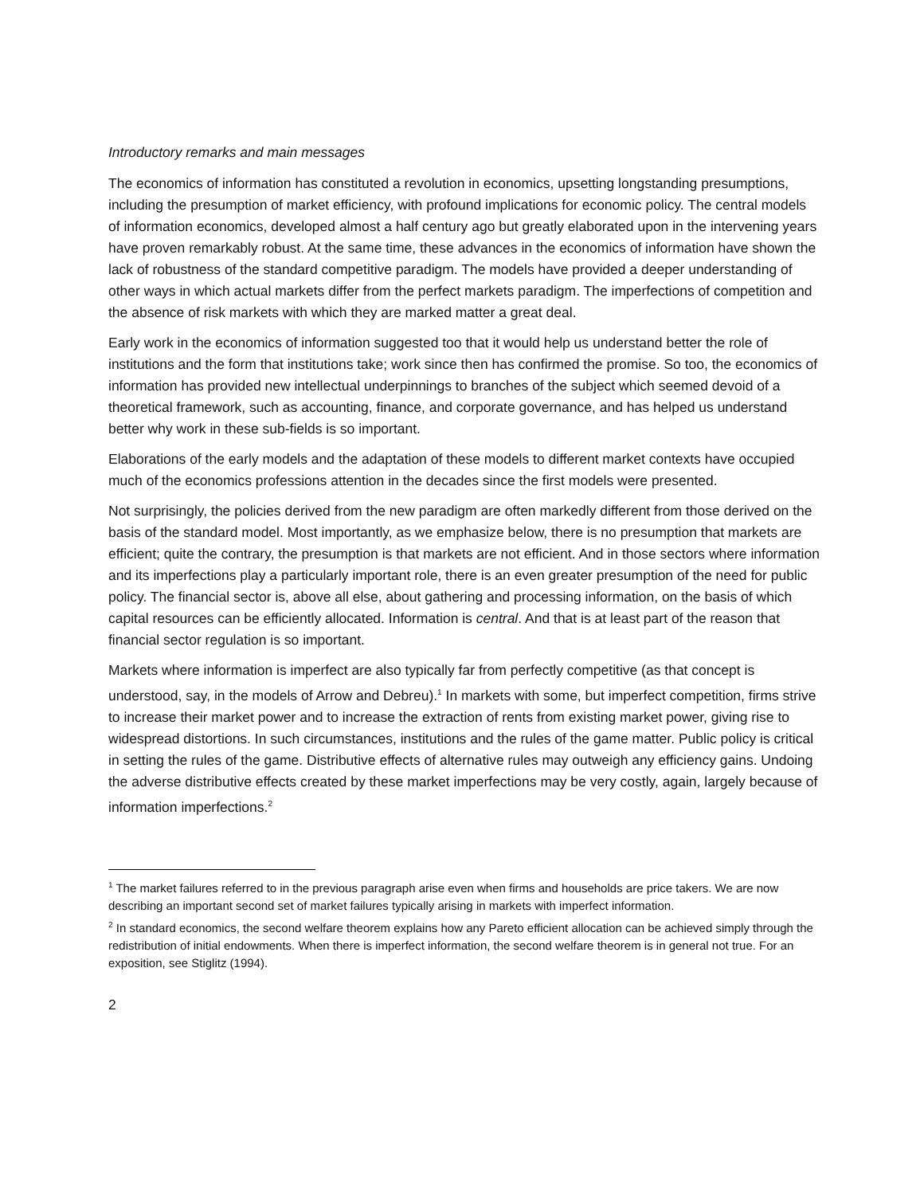Introductory remarks and main messages
The economics of information has constituted a revolution in economics, upsetting longstanding presumptions, including the presumption of market efficiency, with profound implications for economic policy. The central models of information economics, developed almost a half century ago but greatly elaborated upon in the intervening years have proven remarkably robust. At the same time, these advances in the economics of information have shown the lack of robustness of the standard competitive paradigm. The models have provided a deeper understanding of other ways in which actual markets differ from the perfect markets paradigm. The imperfections of competition and the absence of risk markets with which they are marked matter a great deal.
Early work in the economics of information suggested too that it would help us understand better the role of institutions and the form that institutions take; work since then has confirmed the promise. So too, the economics of information has provided new intellectual underpinnings to branches of the subject which seemed devoid of a theoretical framework, such as accounting, finance, and corporate governance, and has helped us understand better why work in these sub-fields is so important.
Elaborations of the early models and the adaptation of these models to different market contexts have occupied much of the economics professions attention in the decades since the first models were presented.
Not surprisingly, the policies derived from the new paradigm are often markedly different from those derived on the basis of the standard model. Most importantly, as we emphasize below, there is no presumption that markets are efficient; quite the contrary, the presumption is that markets are not efficient. And in those sectors where information and its imperfections play a particularly important role, there is an even greater presumption of the need for public policy. The financial sector is, above all else, about gathering and processing information, on the basis of which capital resources can be efficiently allocated. Information is central. And that is at least part of the reason that financial sector regulation is so important.
Markets where information is imperfect are also typically far from perfectly competitive (as that concept is understood, say, in the models of Arrow and Debreu).<sup>1</sup> In markets with some, but imperfect competition, firms strive to increase their market power and to increase the extraction of rents from existing market power, giving rise to widespread distortions. In such circumstances, institutions and the rules of the game matter. Public policy is critical in setting the rules of the game. Distributive effects of alternative rules may outweigh any efficiency gains. Undoing the adverse distributive effects created by these market imperfections may be very costly, again, largely because of information imperfections.<sup>2</sup>
<sup>1</sup> The market failures referred to in the previous paragraph arise even when firms and households are price takers. We are now describing an important second set of market failures typically arising in markets with imperfect information.
<sup>2</sup> In standard economics, the second welfare theorem explains how any Pareto efficient allocation can be achieved simply through the redistribution of initial endowments. When there is imperfect information, the second welfare theorem is in general not true. For an exposition, see Stiglitz (1994).
2